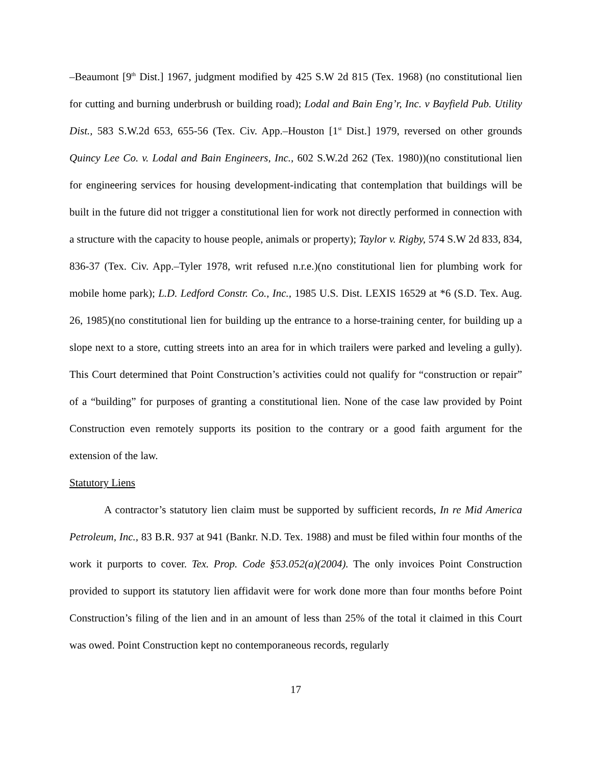–Beaumont [9<sup>th</sup> Dist.] 1967, judgment modified by 425 S.W 2d 815 (Tex. 1968) (no constitutional lien for cutting and burning underbrush or building road); Lodal and Bain Eng’r, Inc. v Bayfield Pub. Utility Dist., 583 S.W.2d 653, 655-56 (Tex. Civ. App.–Houston [1<sup>st</sup> Dist.] 1979, reversed on other grounds Quincy Lee Co. v. Lodal and Bain Engineers, Inc., 602 S.W.2d 262 (Tex. 1980))(no constitutional lien for engineering services for housing development-indicating that contemplation that buildings will be built in the future did not trigger a constitutional lien for work not directly performed in connection with a structure with the capacity to house people, animals or property); Taylor v. Rigby, 574 S.W 2d 833, 834, 836-37 (Tex. Civ. App.–Tyler 1978, writ refused n.r.e.)(no constitutional lien for plumbing work for mobile home park); L.D. Ledford Constr. Co., Inc., 1985 U.S. Dist. LEXIS 16529 at *6 (S.D. Tex. Aug. 26, 1985)(no constitutional lien for building up the entrance to a horse-training center, for building up a slope next to a store, cutting streets into an area for in which trailers were parked and leveling a gully). This Court determined that Point Construction’s activities could not qualify for “construction or repair” of a “building” for purposes of granting a constitutional lien. None of the case law provided by Point Construction even remotely supports its position to the contrary or a good faith argument for the extension of the law.
Statutory Liens
A contractor’s statutory lien claim must be supported by sufficient records, In re Mid America Petroleum, Inc., 83 B.R. 937 at 941 (Bankr. N.D. Tex. 1988) and must be filed within four months of the work it purports to cover. Tex. Prop. Code §53.052(a)(2004). The only invoices Point Construction provided to support its statutory lien affidavit were for work done more than four months before Point Construction’s filing of the lien and in an amount of less than 25% of the total it claimed in this Court was owed. Point Construction kept no contemporaneous records, regularly
17